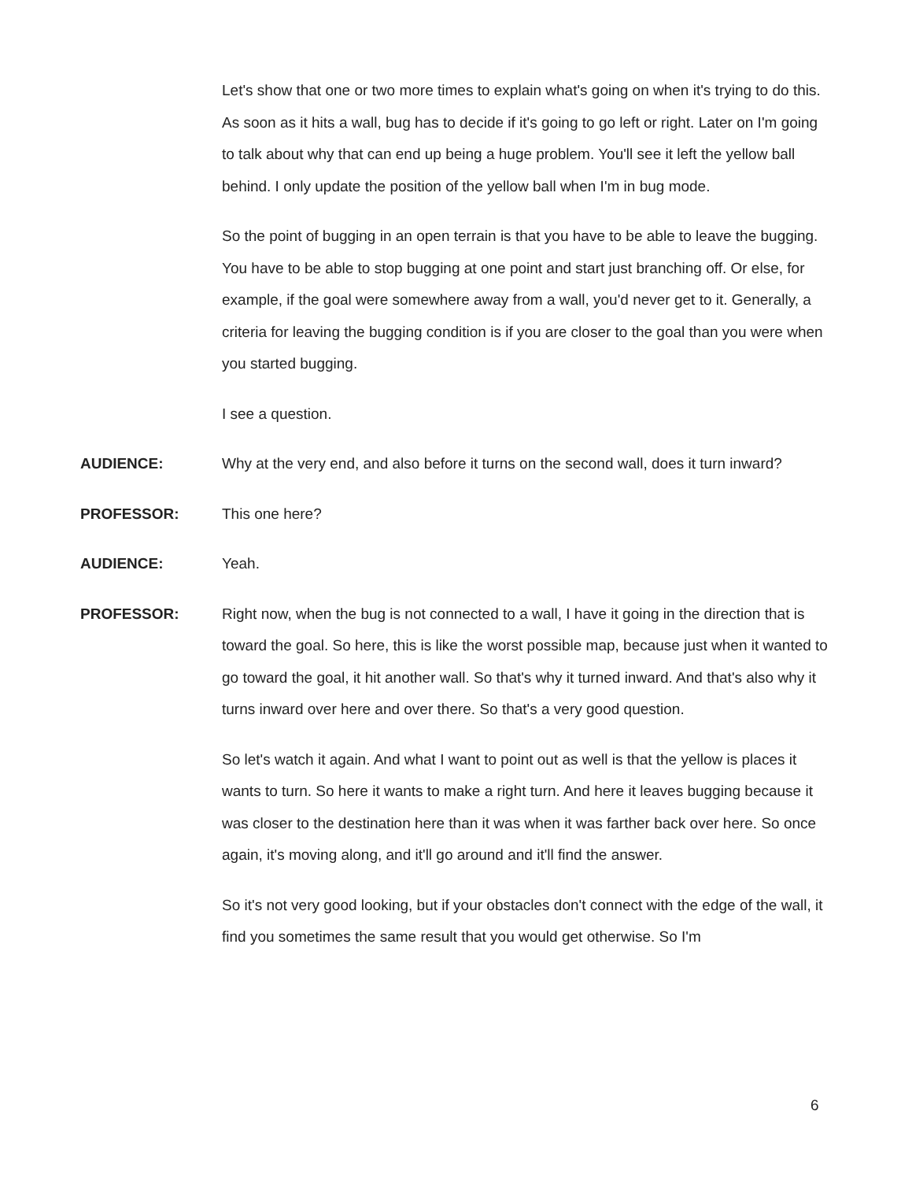Let's show that one or two more times to explain what's going on when it's trying to do this. As soon as it hits a wall, bug has to decide if it's going to go left or right. Later on I'm going to talk about why that can end up being a huge problem. You'll see it left the yellow ball behind. I only update the position of the yellow ball when I'm in bug mode.
So the point of bugging in an open terrain is that you have to be able to leave the bugging. You have to be able to stop bugging at one point and start just branching off. Or else, for example, if the goal were somewhere away from a wall, you'd never get to it. Generally, a criteria for leaving the bugging condition is if you are closer to the goal than you were when you started bugging.
I see a question.
AUDIENCE: Why at the very end, and also before it turns on the second wall, does it turn inward?
PROFESSOR: This one here?
AUDIENCE: Yeah.
PROFESSOR: Right now, when the bug is not connected to a wall, I have it going in the direction that is toward the goal. So here, this is like the worst possible map, because just when it wanted to go toward the goal, it hit another wall. So that's why it turned inward. And that's also why it turns inward over here and over there. So that's a very good question.
So let's watch it again. And what I want to point out as well is that the yellow is places it wants to turn. So here it wants to make a right turn. And here it leaves bugging because it was closer to the destination here than it was when it was farther back over here. So once again, it's moving along, and it'll go around and it'll find the answer.
So it's not very good looking, but if your obstacles don't connect with the edge of the wall, it find you sometimes the same result that you would get otherwise. So I'm
6